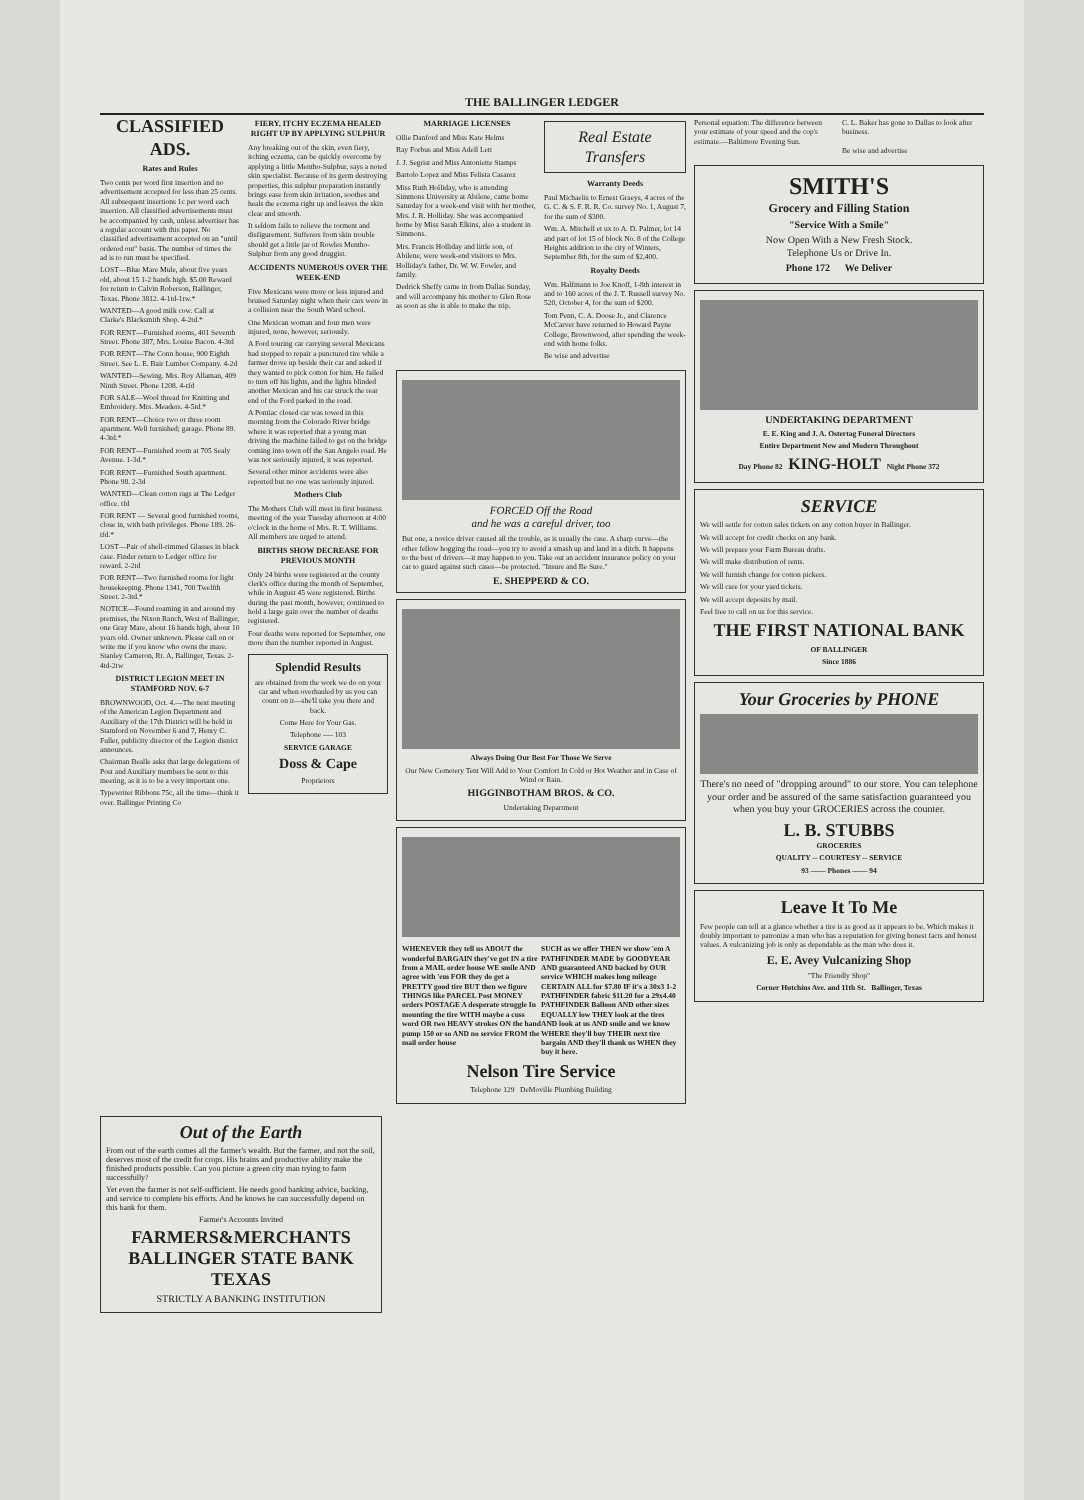THE BALLINGER LEDGER
CLASSIFIED ADS.
Rates and Rules
Two cents per word first insertion and no advertisement accepted for less than 25 cents. All subsequent insertions 1c per word each insertion. All classified advertisements must be accompanied by cash, unless advertiser has a regular account with this paper. No classified advertisement accepted on an "until ordered out" basis. The number of times the ad is to run must be specified.
LOST—Blue Mare Mule, about five years old, about 15 1-2 hands high. $5.00 Reward for return to Calvin Roberson, Ballinger, Texas. Phone 3812. 4-1td-1tw.*
WANTED—A good milk cow. Call at Clarke's Blacksmith Shop. 4-2td.*
FOR RENT—Furnished rooms, 401 Seventh Street. Phone 387, Mrs. Louise Bacon. 4-3td
FOR RENT—The Conn house, 900 Eighth Street. See L. E. Bair Lumber Company. 4-2d
WANTED—Sewing. Mrs. Roy Allaman, 409 Ninth Street. Phone 1208. 4-tfd
FOR SALE—Wool thread for Knitting and Embroidery. Mrs. Meaders. 4-5td.*
FOR RENT—Choice two or three room apartment. Well furnished; garage. Phone 89. 4-3td.*
FOR RENT—Furnished room at 705 Sealy Avenue. 1-3d.*
FOR RENT—Furnished South apartment. Phone 98. 2-3d
WANTED—Clean cotton rags at The Ledger office. tfd
FOR RENT — Several good furnished rooms, close in, with bath privileges. Phone 189. 26-tfd.*
LOST—Pair of shell-rimmed Glasses in black case. Finder return to Ledger office for reward. 2-2td
FOR RENT—Two furnished rooms for light housekeeping. Phone 1341, 700 Twelfth Street. 2-3td.*
NOTICE—Found roaming in and around my premises, the Nixon Ranch, West of Ballinger, one Gray Mare, about 16 hands high, about 10 years old. Owner unknown. Please call on or write me if you know who owns the mare. Stanley Cameron, Rt. A, Ballinger, Texas. 2-4td-2tw
DISTRICT LEGION MEET IN STAMFORD NOV. 6-7
BROWNWOOD, Oct. 4.—The next meeting of the American Legion Department and Auxiliary of the 17th District will be held in Stamford on November 6 and 7, Henry C. Fuller, publicity director of the Legion district announces.
Chairman Bealle asks that large delegations of Post and Auxiliary members be sent to this meeting, as it is to be a very important one.
Typewriter Ribbons 75c, all the time—think it over. Ballinger Printing Co
FIERY, ITCHY ECZEMA HEALED RIGHT UP BY APPLYING SULPHUR
Any breaking out of the skin, even fiery, itching eczema, can be quickly overcome by applying a little Mentho-Sulphur, says a noted skin specialist. Because of its germ destroying properties, this sulphur preparation instantly brings ease from skin irritation, soothes and heals the eczema right up and leaves the skin clear and smooth.
It seldom fails to relieve the torment and disfigurement. Sufferers from skin trouble should get a little jar of Rowles Mentho-Sulphur from any good druggist.
ACCIDENTS NUMEROUS OVER THE WEEK-END
Five Mexicans were more or less injured and bruised Saturday night when their cars were in a collision near the South Ward school.
One Mexican woman and four men were injured, none, however, seriously.
A Ford touring car carrying several Mexicans had stopped to repair a punctured tire while a farmer drove up beside their car and asked if they wanted to pick cotton for him. He failed to turn off his lights, and the lights blinded another Mexican and his car struck the rear end of the Ford parked in the road.
A Pontiac closed car was towed in this morning from the Colorado River bridge where it was reported that a young man driving the machine failed to get on the bridge coming into town off the San Angelo road. He was not seriously injured, it was reported.
Several other minor accidents were also reported but no one was seriously injured.
Mothers Club
The Mothers Club will meet in first business meeting of the year Tuesday afternoon at 4:00 o'clock in the home of Mrs. R. T. Williams. All members are urged to attend.
BIRTHS SHOW DECREASE FOR PREVIOUS MONTH
Only 24 births were registered at the county clerk's office during the month of September, while in August 45 were registered. Births during the past month, however, continued to hold a large gain over the number of deaths registered.
Four deaths were reported for September, one more than the number reported in August.
Splendid Results
are obtained from the work we do on your car and when overhauled by us you can count on it—she'll take you there and back.
Come Here for Your Gas.
Telephone ---- 103
SERVICE GARAGE
Doss & Cape
Proprietors
MARRIAGE LICENSES
Ollie Danford and Miss Kate Helms
Ray Forbus and Miss Adell Lett
J. J. Segrist and Miss Antoniette Stamps
Bartolo Lopez and Miss Felista Casarez
Miss Ruth Holliday, who is attending Simmons University at Abilene, came home Saturday for a week-end visit with her mother, Mrs. J. R. Holliday. She was accompanied home by Miss Sarah Elkins, also a student in Simmons.
Mrs. Francis Holliday and little son, of Abilene, were week-end visitors to Mrs. Holliday's father, Dr. W. W. Fowler, and family.
Dedrick Sheffy came in from Dallas Sunday, and will accompany his mother to Glen Rose as soon as she is able to make the trip.
Real Estate Transfers
Warranty Deeds
Paul Michaelis to Ernest Graeys, 4 acres of the G. C. & S. F. R. R. Co. survey No. 1, August 7, for the sum of $300.
Wm. A. Mitchell et ux to A. D. Palmer, lot 14 and part of lot 15 of block No. 8 of the College Heights addition to the city of Winters, September 8th, for the sum of $2,400.
Royalty Deeds
Wm. Halfmann to Joe Knoff, 1-8th interest in and to 160 acres of the J. T. Russell survey No. 520, October 4, for the sum of $200.
Tom Penn, C. A. Doose Jr., and Clarence McCarver have returned to Howard Payne College, Brownwood, after spending the week-end with home folks.
Be wise and advertise
FORCED Off the Road
and he was a careful driver, too
But one, a novice driver caused all the trouble, as is usually the case. A sharp curve—the other fellow hogging the road—you try to avoid a smash up and land in a ditch. It happens to the best of drivers—it may happen to you. Take out an accident insurance policy on your car to guard against such cases—be protected. "Insure and Be Sure."
E. SHEPPERD & CO.
Always Doing Our Best For Those We Serve
Our New Cemetery Tent Will Add to Your Comfort In Cold or Hot Weather and in Case of Wind or Rain.
HIGGINBOTHAM BROS. & CO.
Undertaking Department
WHENEVER they tell us ABOUT the wonderful BARGAIN they've got IN a tire from a MAIL order house WE smile AND agree with 'em FOR they do get a PRETTY good tire BUT then we figure THINGS like PARCEL Post MONEY orders POSTAGE A desperate struggle In mounting the tire WITH maybe a cuss word OR two HEAVY strokes ON the hand pump 150 or so AND no service FROM the mail order house
SUCH as we offer THEN we show 'em A PATHFINDER MADE by GOODYEAR AND guaranteed AND backed by OUR service WHICH makes long mileage CERTAIN ALL for $7.80 IF it's a 30x3 1-2 PATHFINDER fabric $11.20 for a 29x4.40 PATHFINDER Balloon AND other sizes EQUALLY low THEY look at the tires AND look at us AND smile and we know WHERE they'll buy THEIR next tire bargain AND they'll thank us WHEN they buy it here.
Nelson Tire Service
Telephone 129 DeMoville Plumbing Building
Personal equation: The difference between your estimate of your speed and the cop's estimate.—Baltimore Evening Sun.
C. L. Baker has gone to Dallas to look after business.
Be wise and advertise
SMITH'S
Grocery and Filling Station
"Service With a Smile"
Now Open With a New Fresh Stock.
Telephone Us or Drive In.
Phone 172 We Deliver
UNDERTAKING DEPARTMENT
E. E. King and J. A. Ostertag Funeral Directors
Entire Department New and Modern Throughout
Day Phone 82 KING-HOLT Night Phone 372
SERVICE
We will settle for cotton sales tickets on any cotton buyer in Ballinger.
We will accept for credit checks on any bank.
We will prepare your Farm Bureau drafts.
We will make distribution of rents.
We will furnish change for cotton pickers.
We will care for your yard tickets.
We will accept deposits by mail.
Feel free to call on us for this service.
THE FIRST NATIONAL BANK
OF BALLINGER
Since 1886
Your Groceries by PHONE
There's no need of "dropping around" to our store. You can telephone your order and be assured of the same satisfaction guaranteed you when you buy your GROCERIES across the counter.
L. B. STUBBS
GROCERIES
QUALITY -- COURTESY -- SERVICE
93 —— Phones —— 94
Leave It To Me
Few people can tell at a glance whether a tire is as good as it appears to be. Which makes it doubly important to patronize a man who has a reputation for giving honest facts and honest values. A vulcanizing job is only as dependable as the man who does it.
E. E. Avey Vulcanizing Shop
"The Friendly Shop"
Corner Hutchins Ave. and 11th St. Ballinger, Texas
Out of the Earth
From out of the earth comes all the farmer's wealth. But the farmer, and not the soil, deserves most of the credit for crops. His brains and productive ability make the finished products possible. Can you picture a green city man trying to farm successfully?
Yet even the farmer is not self-sufficient. He needs good banking advice, backing, and service to complete his efforts. And he knows he can successfully depend on this bank for them.
Farmer's Accounts Invited
FARMERS&MERCHANTS
BALLINGER STATE BANK TEXAS
STRICTLY A BANKING INSTITUTION